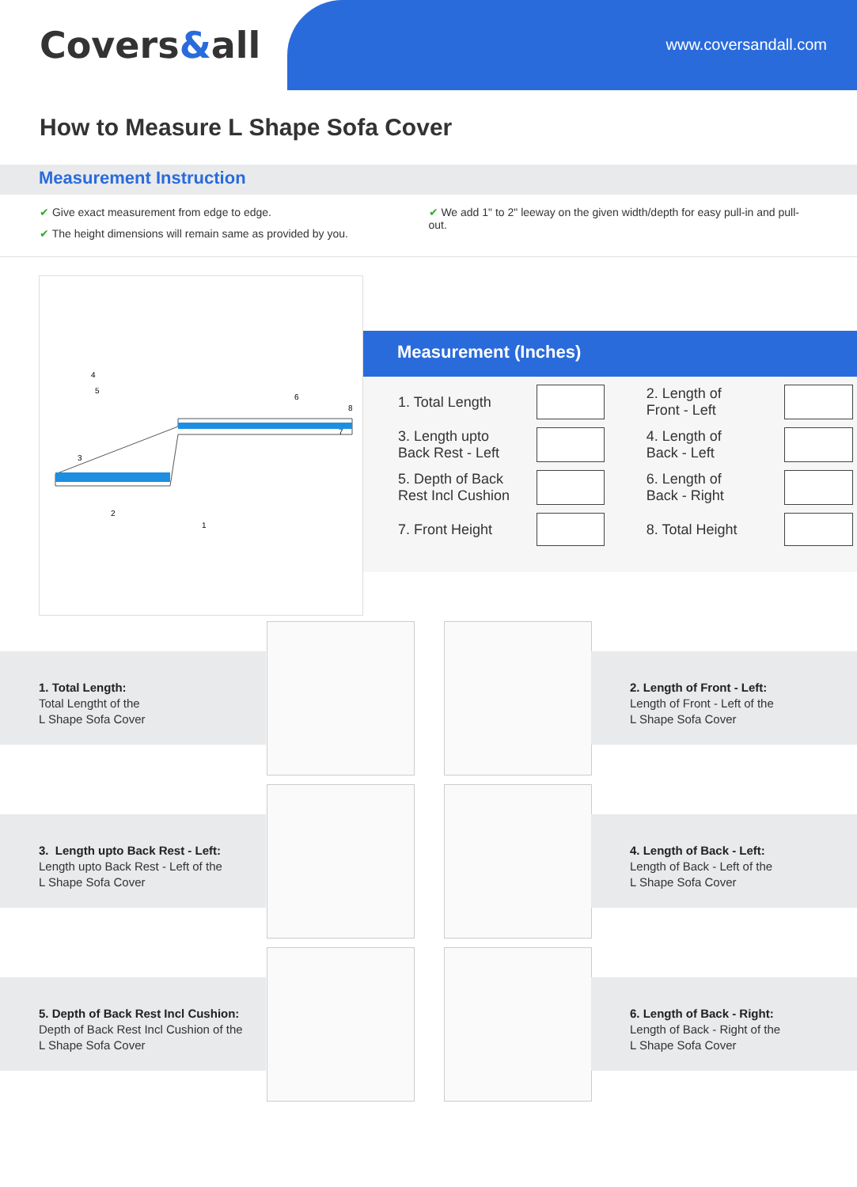Covers&all www.coversandall.com
How to Measure L Shape Sofa Cover
Measurement Instruction
✔ Give exact measurement from edge to edge.
✔ The height dimensions will remain same as provided by you.
✔ We add 1" to 2" leeway on the given width/depth for easy pull-in and pull-out.
2
1
3
4
5
6
7
8
Measurement (Inches)
| 1. Total Length | | | 2. Length of Front - Left | |
| 3. Length upto Back Rest - Left | | | 4. Length of Back - Left | |
| 5. Depth of Back Rest Incl Cushion | | | 6. Length of Back - Right | |
| 7. Front Height | | | 8. Total Height | |
1. Total Length:
Total Lengtht of the
L Shape Sofa Cover
2. Length of Front - Left:
Length of Front - Left of the
L Shape Sofa Cover
3. Length upto Back Rest - Left:
Length upto Back Rest - Left of the
L Shape Sofa Cover
4. Length of Back - Left:
Length of Back - Left of the
L Shape Sofa Cover
5. Depth of Back Rest Incl Cushion:
Depth of Back Rest Incl Cushion of the
L Shape Sofa Cover
6. Length of Back - Right:
Length of Back - Right of the
L Shape Sofa Cover